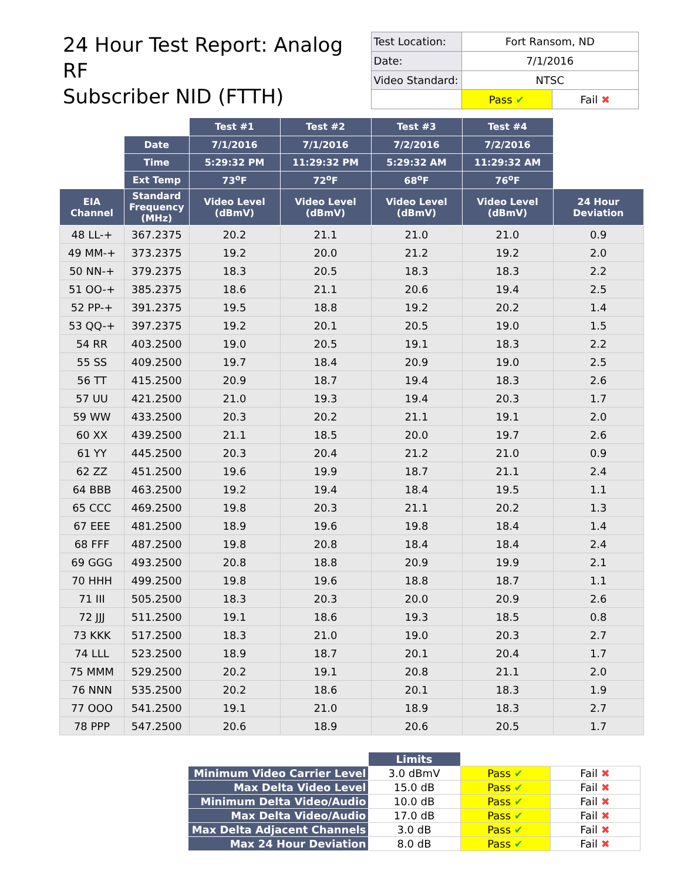24 Hour Test Report: Analog RF
Subscriber NID (FTTH)
| Test Location: | Fort Ransom, ND | |
| Date: | 7/1/2016 | |
| Video Standard: | NTSC | |
| | Pass ✔ | Fail ✖ |
| | | Test #1 | Test #2 | Test #3 | Test #4 | |
| | Date | 7/1/2016 | 7/1/2016 | 7/2/2016 | 7/2/2016 | |
| | Time | 5:29:32 PM | 11:29:32 PM | 5:29:32 AM | 11:29:32 AM | |
| | Ext Temp | 73<sup>o</sup>F | 72<sup>o</sup>F | 68<sup>o</sup>F | 76<sup>o</sup>F | |
| EIA Channel | Standard Frequency (MHz) | Video Level (dBmV) | Video Level (dBmV) | Video Level (dBmV) | Video Level (dBmV) | 24 Hour Deviation |
| 48 LL-+ | 367.2375 | 20.2 | 21.1 | 21.0 | 21.0 | 0.9 |
| 49 MM-+ | 373.2375 | 19.2 | 20.0 | 21.2 | 19.2 | 2.0 |
| 50 NN-+ | 379.2375 | 18.3 | 20.5 | 18.3 | 18.3 | 2.2 |
| 51 OO-+ | 385.2375 | 18.6 | 21.1 | 20.6 | 19.4 | 2.5 |
| 52 PP-+ | 391.2375 | 19.5 | 18.8 | 19.2 | 20.2 | 1.4 |
| 53 QQ-+ | 397.2375 | 19.2 | 20.1 | 20.5 | 19.0 | 1.5 |
| 54 RR | 403.2500 | 19.0 | 20.5 | 19.1 | 18.3 | 2.2 |
| 55 SS | 409.2500 | 19.7 | 18.4 | 20.9 | 19.0 | 2.5 |
| 56 TT | 415.2500 | 20.9 | 18.7 | 19.4 | 18.3 | 2.6 |
| 57 UU | 421.2500 | 21.0 | 19.3 | 19.4 | 20.3 | 1.7 |
| 59 WW | 433.2500 | 20.3 | 20.2 | 21.1 | 19.1 | 2.0 |
| 60 XX | 439.2500 | 21.1 | 18.5 | 20.0 | 19.7 | 2.6 |
| 61 YY | 445.2500 | 20.3 | 20.4 | 21.2 | 21.0 | 0.9 |
| 62 ZZ | 451.2500 | 19.6 | 19.9 | 18.7 | 21.1 | 2.4 |
| 64 BBB | 463.2500 | 19.2 | 19.4 | 18.4 | 19.5 | 1.1 |
| 65 CCC | 469.2500 | 19.8 | 20.3 | 21.1 | 20.2 | 1.3 |
| 67 EEE | 481.2500 | 18.9 | 19.6 | 19.8 | 18.4 | 1.4 |
| 68 FFF | 487.2500 | 19.8 | 20.8 | 18.4 | 18.4 | 2.4 |
| 69 GGG | 493.2500 | 20.8 | 18.8 | 20.9 | 19.9 | 2.1 |
| 70 HHH | 499.2500 | 19.8 | 19.6 | 18.8 | 18.7 | 1.1 |
| 71 III | 505.2500 | 18.3 | 20.3 | 20.0 | 20.9 | 2.6 |
| 72 JJJ | 511.2500 | 19.1 | 18.6 | 19.3 | 18.5 | 0.8 |
| 73 KKK | 517.2500 | 18.3 | 21.0 | 19.0 | 20.3 | 2.7 |
| 74 LLL | 523.2500 | 18.9 | 18.7 | 20.1 | 20.4 | 1.7 |
| 75 MMM | 529.2500 | 20.2 | 19.1 | 20.8 | 21.1 | 2.0 |
| 76 NNN | 535.2500 | 20.2 | 18.6 | 20.1 | 18.3 | 1.9 |
| 77 OOO | 541.2500 | 19.1 | 21.0 | 18.9 | 18.3 | 2.7 |
| 78 PPP | 547.2500 | 20.6 | 18.9 | 20.6 | 20.5 | 1.7 |
| | Limits | | |
| Minimum Video Carrier Level | 3.0 dBmV | Pass ✔ | Fail ✖ |
| Max Delta Video Level | 15.0 dB | Pass ✔ | Fail ✖ |
| Minimum Delta Video/Audio | 10.0 dB | Pass ✔ | Fail ✖ |
| Max Delta Video/Audio | 17.0 dB | Pass ✔ | Fail ✖ |
| Max Delta Adjacent Channels | 3.0 dB | Pass ✔ | Fail ✖ |
| Max 24 Hour Deviation | 8.0 dB | Pass ✔ | Fail ✖ |